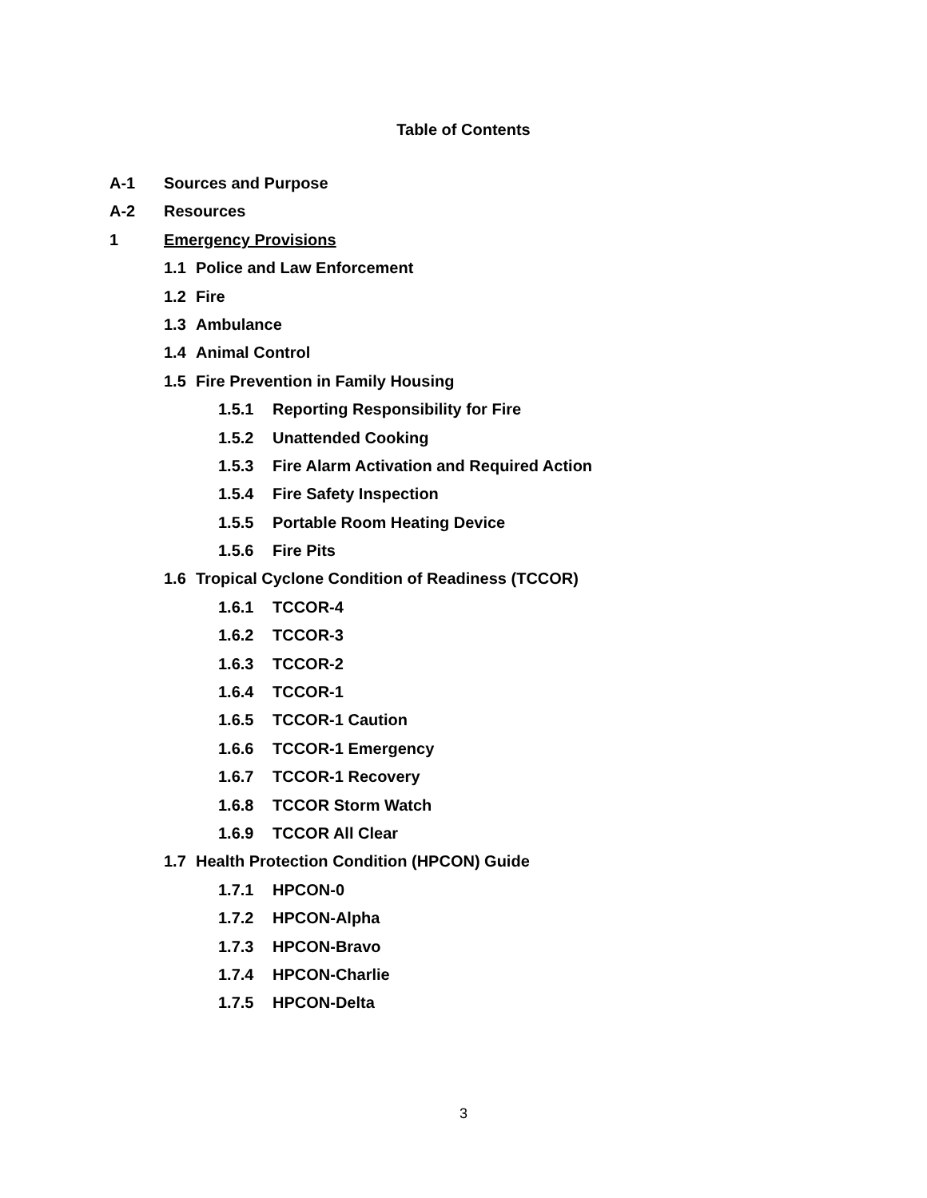Table of Contents
A-1 Sources and Purpose
A-2 Resources
1 Emergency Provisions
1.1 Police and Law Enforcement
1.2 Fire
1.3 Ambulance
1.4 Animal Control
1.5 Fire Prevention in Family Housing
1.5.1 Reporting Responsibility for Fire
1.5.2 Unattended Cooking
1.5.3 Fire Alarm Activation and Required Action
1.5.4 Fire Safety Inspection
1.5.5 Portable Room Heating Device
1.5.6 Fire Pits
1.6 Tropical Cyclone Condition of Readiness (TCCOR)
1.6.1 TCCOR-4
1.6.2 TCCOR-3
1.6.3 TCCOR-2
1.6.4 TCCOR-1
1.6.5 TCCOR-1 Caution
1.6.6 TCCOR-1 Emergency
1.6.7 TCCOR-1 Recovery
1.6.8 TCCOR Storm Watch
1.6.9 TCCOR All Clear
1.7 Health Protection Condition (HPCON) Guide
1.7.1 HPCON-0
1.7.2 HPCON-Alpha
1.7.3 HPCON-Bravo
1.7.4 HPCON-Charlie
1.7.5 HPCON-Delta
3